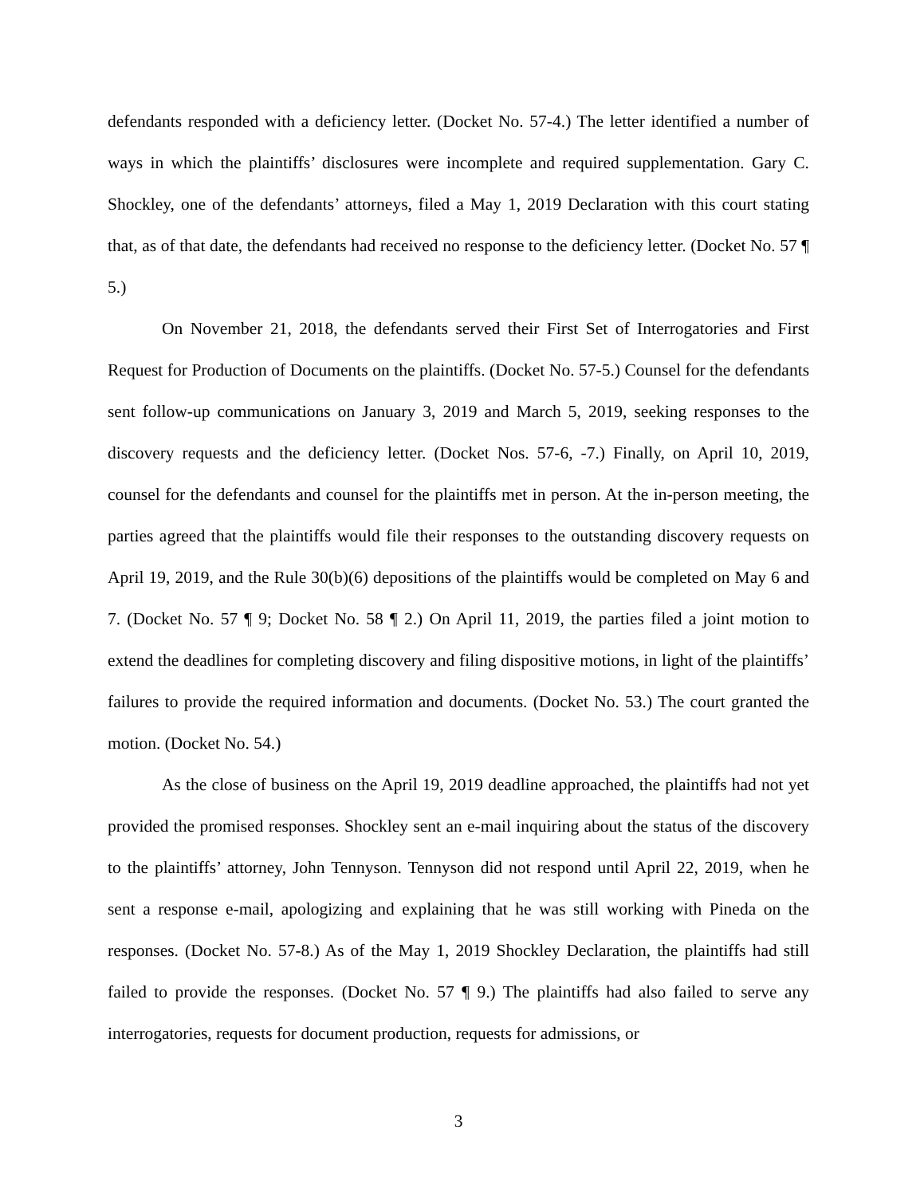defendants responded with a deficiency letter. (Docket No. 57-4.) The letter identified a number of ways in which the plaintiffs’ disclosures were incomplete and required supplementation. Gary C. Shockley, one of the defendants’ attorneys, filed a May 1, 2019 Declaration with this court stating that, as of that date, the defendants had received no response to the deficiency letter. (Docket No. 57 ¶ 5.)
On November 21, 2018, the defendants served their First Set of Interrogatories and First Request for Production of Documents on the plaintiffs. (Docket No. 57-5.) Counsel for the defendants sent follow-up communications on January 3, 2019 and March 5, 2019, seeking responses to the discovery requests and the deficiency letter. (Docket Nos. 57-6, -7.) Finally, on April 10, 2019, counsel for the defendants and counsel for the plaintiffs met in person. At the in-person meeting, the parties agreed that the plaintiffs would file their responses to the outstanding discovery requests on April 19, 2019, and the Rule 30(b)(6) depositions of the plaintiffs would be completed on May 6 and 7. (Docket No. 57 ¶ 9; Docket No. 58 ¶ 2.) On April 11, 2019, the parties filed a joint motion to extend the deadlines for completing discovery and filing dispositive motions, in light of the plaintiffs’ failures to provide the required information and documents. (Docket No. 53.) The court granted the motion. (Docket No. 54.)
As the close of business on the April 19, 2019 deadline approached, the plaintiffs had not yet provided the promised responses. Shockley sent an e-mail inquiring about the status of the discovery to the plaintiffs’ attorney, John Tennyson. Tennyson did not respond until April 22, 2019, when he sent a response e-mail, apologizing and explaining that he was still working with Pineda on the responses. (Docket No. 57-8.) As of the May 1, 2019 Shockley Declaration, the plaintiffs had still failed to provide the responses. (Docket No. 57 ¶ 9.) The plaintiffs had also failed to serve any interrogatories, requests for document production, requests for admissions, or
3